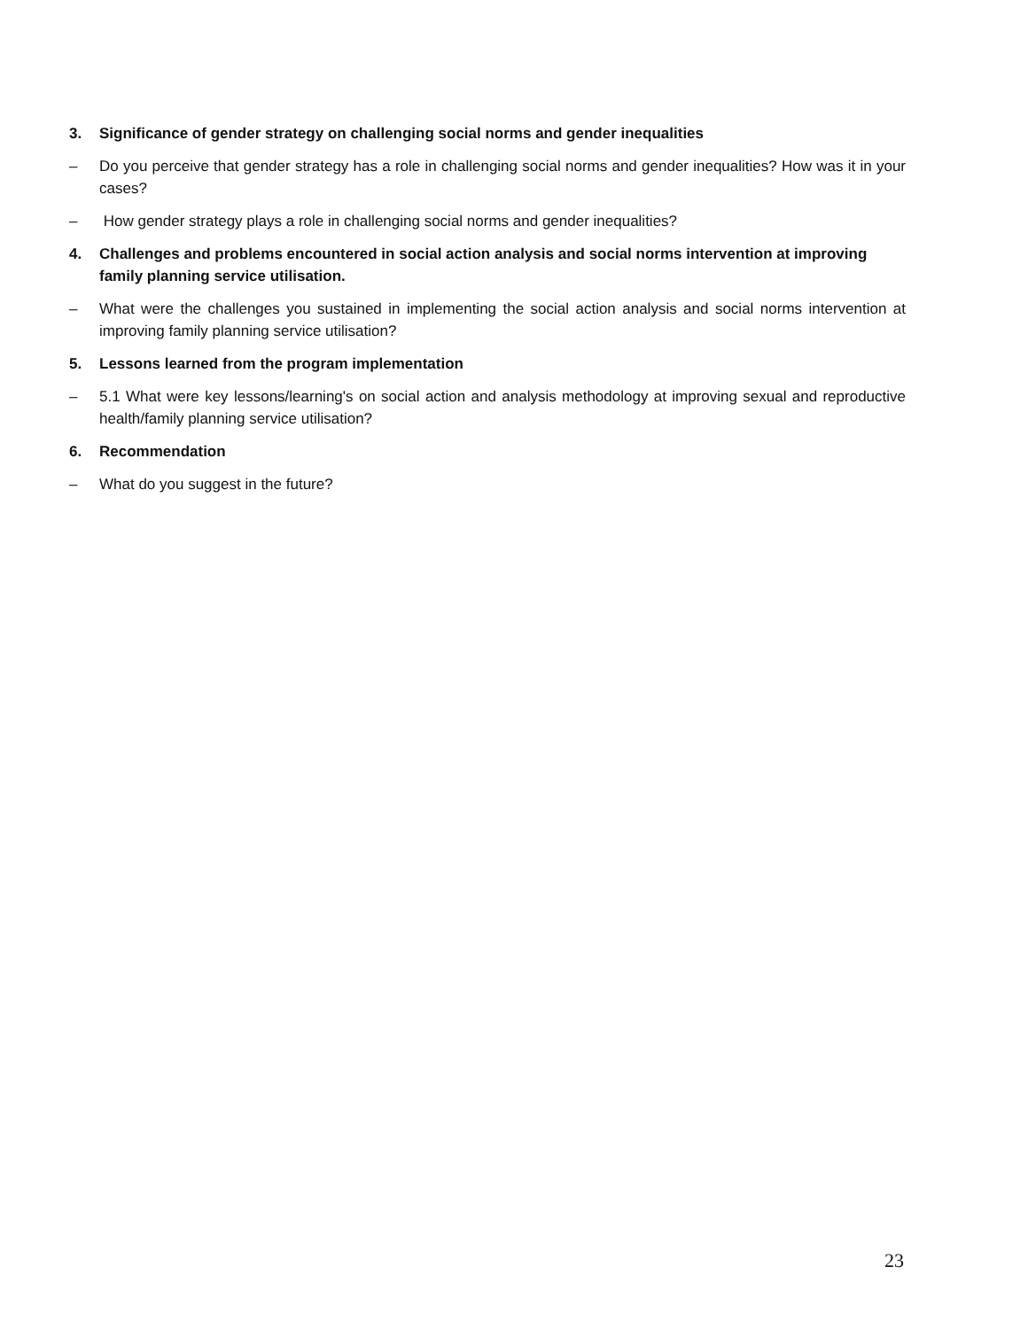3. Significance of gender strategy on challenging social norms and gender inequalities
– Do you perceive that gender strategy has a role in challenging social norms and gender inequalities? How was it in your cases?
– How gender strategy plays a role in challenging social norms and gender inequalities?
4. Challenges and problems encountered in social action analysis and social norms intervention at improving family planning service utilisation.
– What were the challenges you sustained in implementing the social action analysis and social norms intervention at improving family planning service utilisation?
5. Lessons learned from the program implementation
– 5.1 What were key lessons/learning's on social action and analysis methodology at improving sexual and reproductive health/family planning service utilisation?
6. Recommendation
– What do you suggest in the future?
23